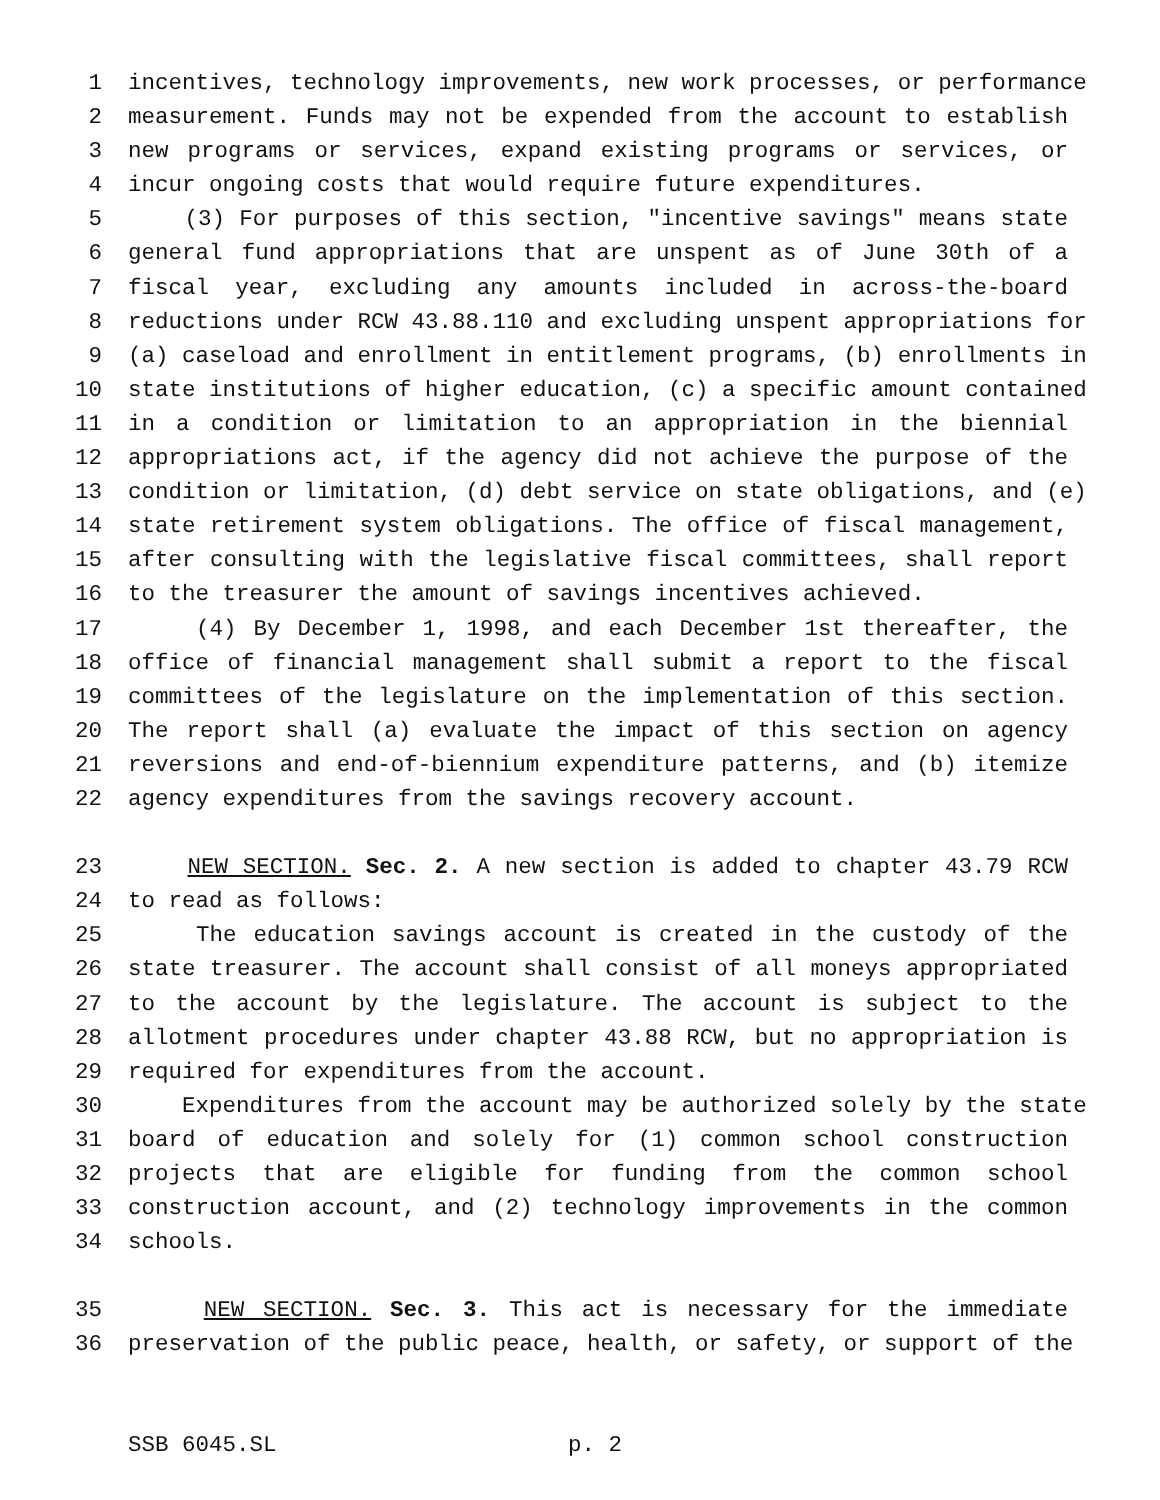1 incentives, technology improvements, new work processes, or performance
2 measurement. Funds may not be expended from the account to establish
3 new programs or services, expand existing programs or services, or
4 incur ongoing costs that would require future expenditures.
5 (3) For purposes of this section, "incentive savings" means state
6 general fund appropriations that are unspent as of June 30th of a
7 fiscal year, excluding any amounts included in across-the-board
8 reductions under RCW 43.88.110 and excluding unspent appropriations for
9 (a) caseload and enrollment in entitlement programs, (b) enrollments in
10 state institutions of higher education, (c) a specific amount contained
11 in a condition or limitation to an appropriation in the biennial
12 appropriations act, if the agency did not achieve the purpose of the
13 condition or limitation, (d) debt service on state obligations, and (e)
14 state retirement system obligations. The office of fiscal management,
15 after consulting with the legislative fiscal committees, shall report
16 to the treasurer the amount of savings incentives achieved.
17 (4) By December 1, 1998, and each December 1st thereafter, the
18 office of financial management shall submit a report to the fiscal
19 committees of the legislature on the implementation of this section.
20 The report shall (a) evaluate the impact of this section on agency
21 reversions and end-of-biennium expenditure patterns, and (b) itemize
22 agency expenditures from the savings recovery account.
23 NEW SECTION. Sec. 2. A new section is added to chapter 43.79 RCW
24 to read as follows:
25 The education savings account is created in the custody of the
26 state treasurer. The account shall consist of all moneys appropriated
27 to the account by the legislature. The account is subject to the
28 allotment procedures under chapter 43.88 RCW, but no appropriation is
29 required for expenditures from the account.
30 Expenditures from the account may be authorized solely by the state
31 board of education and solely for (1) common school construction
32 projects that are eligible for funding from the common school
33 construction account, and (2) technology improvements in the common
34 schools.
35 NEW SECTION. Sec. 3. This act is necessary for the immediate
36 preservation of the public peace, health, or safety, or support of the
SSB 6045.SL p. 2